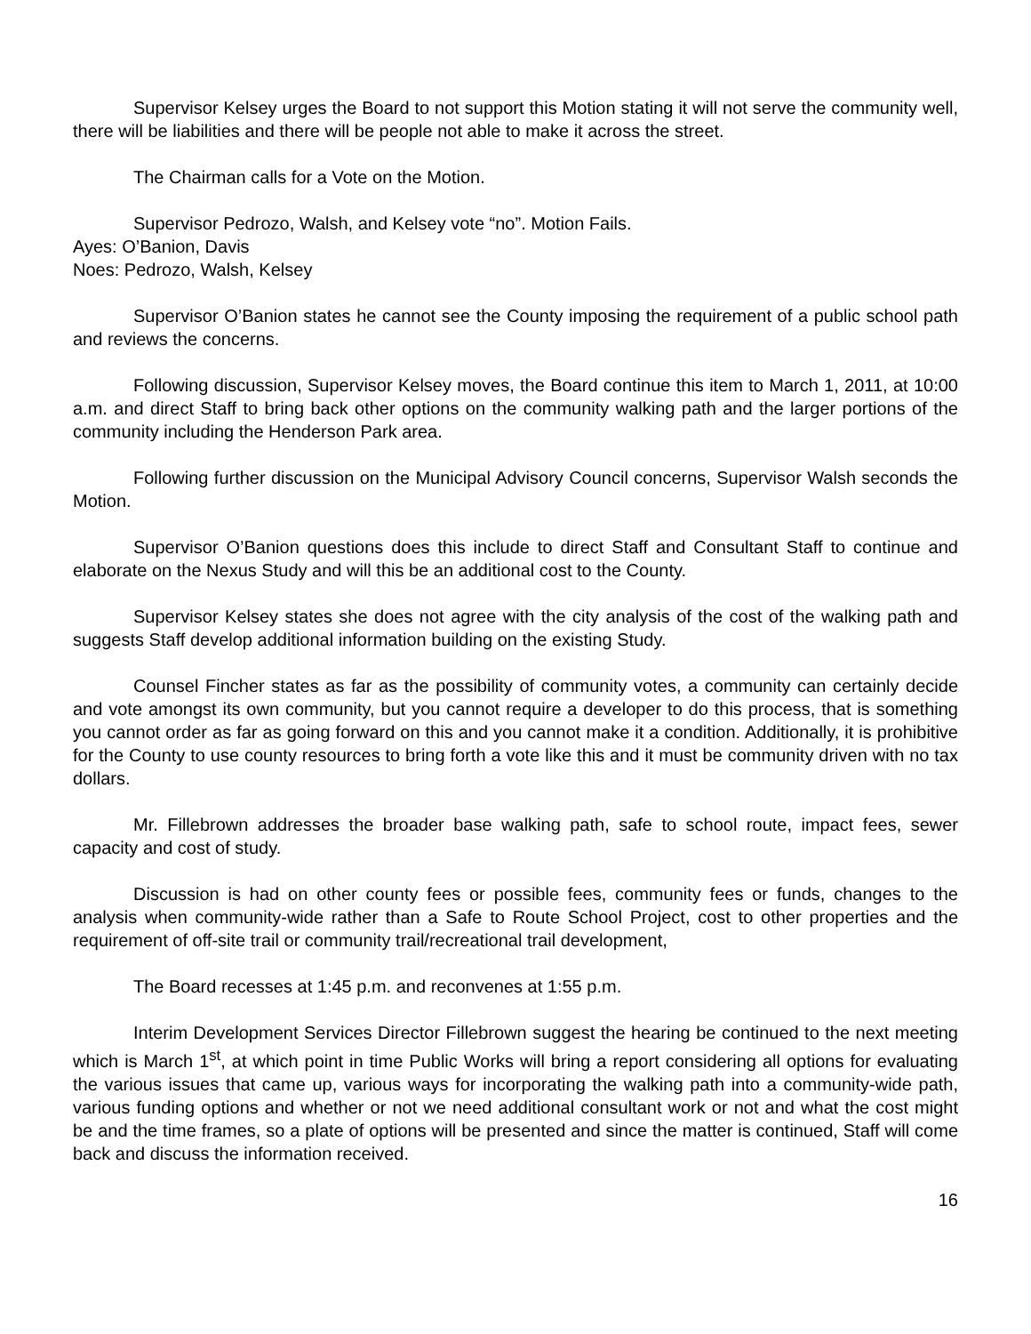Supervisor Kelsey urges the Board to not support this Motion stating it will not serve the community well, there will be liabilities and there will be people not able to make it across the street.
The Chairman calls for a Vote on the Motion.
Supervisor Pedrozo, Walsh, and Kelsey vote “no”. Motion Fails.
Ayes: O’Banion, Davis
Noes: Pedrozo, Walsh, Kelsey
Supervisor O’Banion states he cannot see the County imposing the requirement of a public school path and reviews the concerns.
Following discussion, Supervisor Kelsey moves, the Board continue this item to March 1, 2011, at 10:00 a.m. and direct Staff to bring back other options on the community walking path and the larger portions of the community including the Henderson Park area.
Following further discussion on the Municipal Advisory Council concerns, Supervisor Walsh seconds the Motion.
Supervisor O’Banion questions does this include to direct Staff and Consultant Staff to continue and elaborate on the Nexus Study and will this be an additional cost to the County.
Supervisor Kelsey states she does not agree with the city analysis of the cost of the walking path and suggests Staff develop additional information building on the existing Study.
Counsel Fincher states as far as the possibility of community votes, a community can certainly decide and vote amongst its own community, but you cannot require a developer to do this process, that is something you cannot order as far as going forward on this and you cannot make it a condition. Additionally, it is prohibitive for the County to use county resources to bring forth a vote like this and it must be community driven with no tax dollars.
Mr. Fillebrown addresses the broader base walking path, safe to school route, impact fees, sewer capacity and cost of study.
Discussion is had on other county fees or possible fees, community fees or funds, changes to the analysis when community-wide rather than a Safe to Route School Project, cost to other properties and the requirement of off-site trail or community trail/recreational trail development,
The Board recesses at 1:45 p.m. and reconvenes at 1:55 p.m.
Interim Development Services Director Fillebrown suggest the hearing be continued to the next meeting which is March 1<sup>st</sup>, at which point in time Public Works will bring a report considering all options for evaluating the various issues that came up, various ways for incorporating the walking path into a community-wide path, various funding options and whether or not we need additional consultant work or not and what the cost might be and the time frames, so a plate of options will be presented and since the matter is continued, Staff will come back and discuss the information received.
16